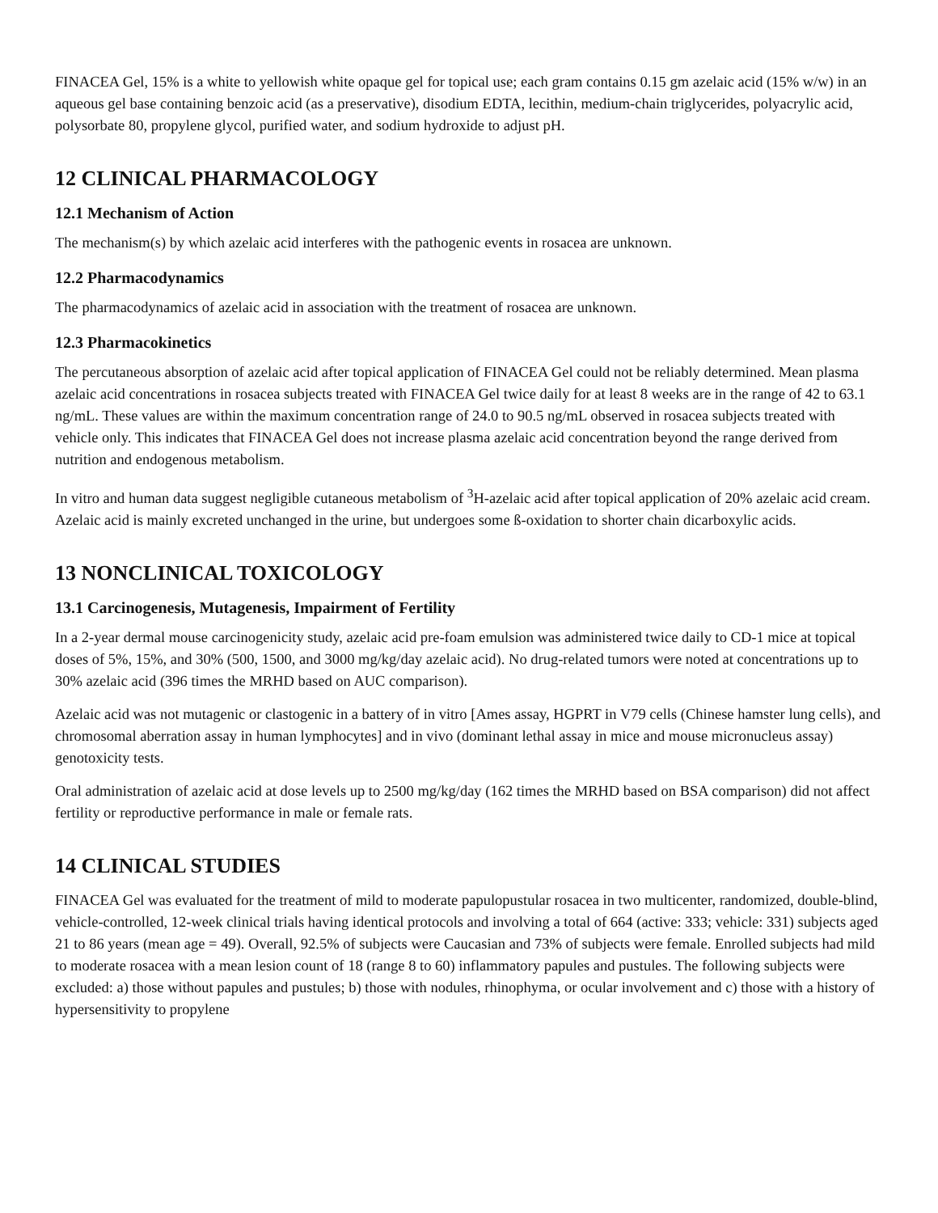FINACEA Gel, 15% is a white to yellowish white opaque gel for topical use; each gram contains 0.15 gm azelaic acid (15% w/w) in an aqueous gel base containing benzoic acid (as a preservative), disodium EDTA, lecithin, medium-chain triglycerides, polyacrylic acid, polysorbate 80, propylene glycol, purified water, and sodium hydroxide to adjust pH.
12 CLINICAL PHARMACOLOGY
12.1 Mechanism of Action
The mechanism(s) by which azelaic acid interferes with the pathogenic events in rosacea are unknown.
12.2 Pharmacodynamics
The pharmacodynamics of azelaic acid in association with the treatment of rosacea are unknown.
12.3 Pharmacokinetics
The percutaneous absorption of azelaic acid after topical application of FINACEA Gel could not be reliably determined. Mean plasma azelaic acid concentrations in rosacea subjects treated with FINACEA Gel twice daily for at least 8 weeks are in the range of 42 to 63.1 ng/mL. These values are within the maximum concentration range of 24.0 to 90.5 ng/mL observed in rosacea subjects treated with vehicle only. This indicates that FINACEA Gel does not increase plasma azelaic acid concentration beyond the range derived from nutrition and endogenous metabolism.
In vitro and human data suggest negligible cutaneous metabolism of <sup>3</sup>H-azelaic acid after topical application of 20% azelaic acid cream. Azelaic acid is mainly excreted unchanged in the urine, but undergoes some ß-oxidation to shorter chain dicarboxylic acids.
13 NONCLINICAL TOXICOLOGY
13.1 Carcinogenesis, Mutagenesis, Impairment of Fertility
In a 2-year dermal mouse carcinogenicity study, azelaic acid pre-foam emulsion was administered twice daily to CD-1 mice at topical doses of 5%, 15%, and 30% (500, 1500, and 3000 mg/kg/day azelaic acid). No drug-related tumors were noted at concentrations up to 30% azelaic acid (396 times the MRHD based on AUC comparison).
Azelaic acid was not mutagenic or clastogenic in a battery of in vitro [Ames assay, HGPRT in V79 cells (Chinese hamster lung cells), and chromosomal aberration assay in human lymphocytes] and in vivo (dominant lethal assay in mice and mouse micronucleus assay) genotoxicity tests.
Oral administration of azelaic acid at dose levels up to 2500 mg/kg/day (162 times the MRHD based on BSA comparison) did not affect fertility or reproductive performance in male or female rats.
14 CLINICAL STUDIES
FINACEA Gel was evaluated for the treatment of mild to moderate papulopustular rosacea in two multicenter, randomized, double-blind, vehicle-controlled, 12-week clinical trials having identical protocols and involving a total of 664 (active: 333; vehicle: 331) subjects aged 21 to 86 years (mean age = 49). Overall, 92.5% of subjects were Caucasian and 73% of subjects were female. Enrolled subjects had mild to moderate rosacea with a mean lesion count of 18 (range 8 to 60) inflammatory papules and pustules. The following subjects were excluded: a) those without papules and pustules; b) those with nodules, rhinophyma, or ocular involvement and c) those with a history of hypersensitivity to propylene